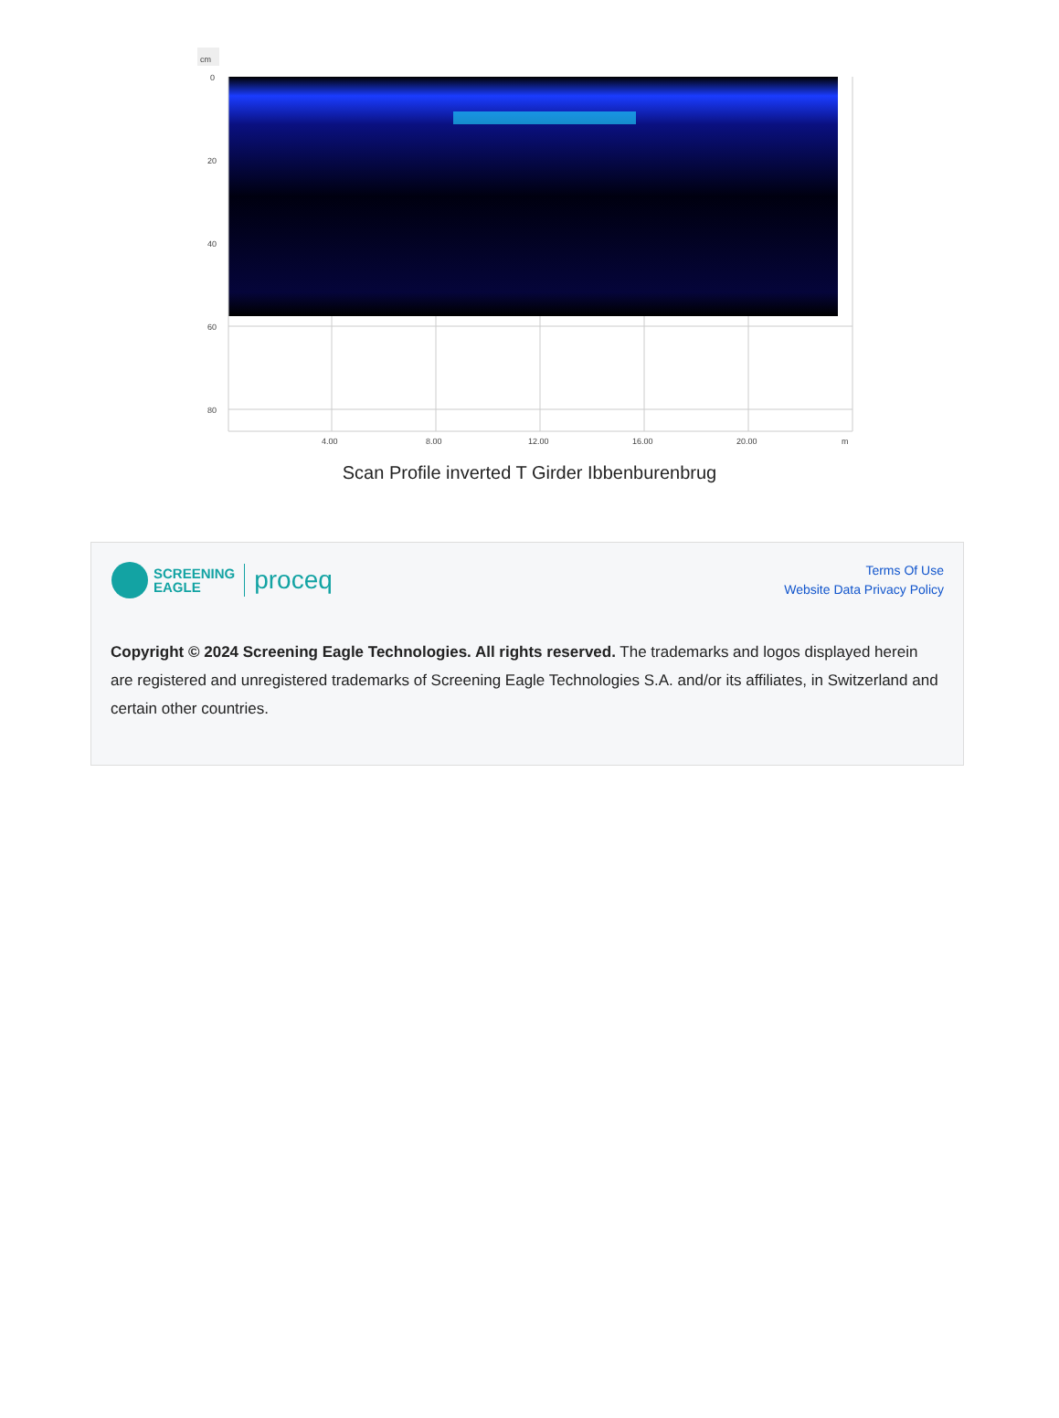cm
0
20
40
60
80
4.00
8.00
12.00
16.00
20.00
m
Scan Profile inverted T Girder Ibbenburenbrug
SCREENING
EAGLE proceq
Terms Of Use
Website Data Privacy Policy
Copyright © 2024 Screening Eagle Technologies. All rights reserved. The trademarks and logos displayed herein are registered and unregistered trademarks of Screening Eagle Technologies S.A. and/or its affiliates, in Switzerland and certain other countries.